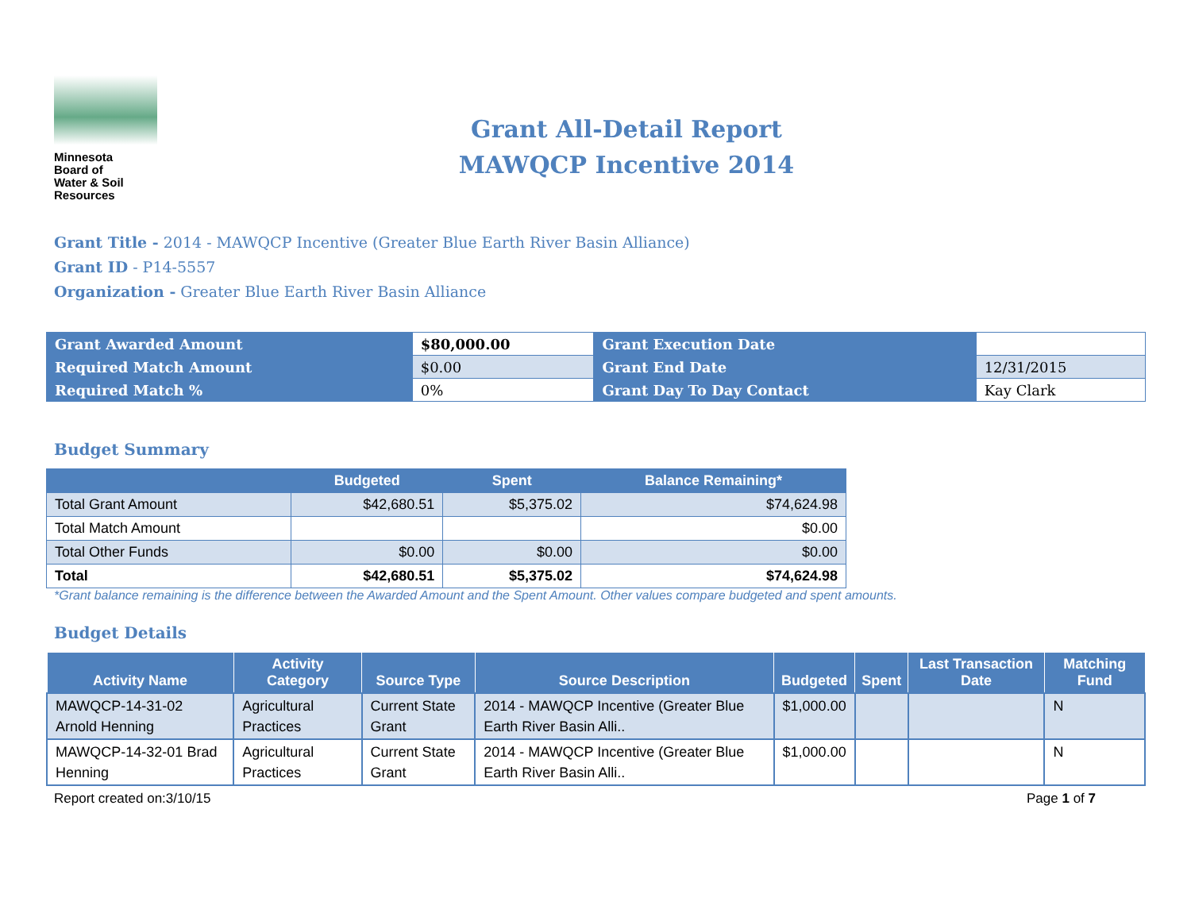Minnesota
Board of
Water & Soil
Resources
Grant All-Detail Report
MAWQCP Incentive 2014
Grant Title - 2014 - MAWQCP Incentive (Greater Blue Earth River Basin Alliance)
Grant ID - P14-5557
Organization - Greater Blue Earth River Basin Alliance
| Grant Awarded Amount | $80,000.00 | Grant Execution Date | |
| Required Match Amount | $0.00 | Grant End Date | 12/31/2015 |
| Required Match % | 0% | Grant Day To Day Contact | Kay Clark |
Budget Summary
| | Budgeted | Spent | Balance Remaining* |
| --- | --- | --- | --- |
| Total Grant Amount | $42,680.51 | $5,375.02 | $74,624.98 |
| Total Match Amount | | | $0.00 |
| Total Other Funds | $0.00 | $0.00 | $0.00 |
| Total | $42,680.51 | $5,375.02 | $74,624.98 |
*Grant balance remaining is the difference between the Awarded Amount and the Spent Amount. Other values compare budgeted and spent amounts.
Budget Details
| Activity Name | Activity Category | Source Type | Source Description | Budgeted | Spent | Last Transaction Date | Matching Fund |
| --- | --- | --- | --- | --- | --- | --- | --- |
| MAWQCP-14-31-02 Arnold Henning | Agricultural Practices | Current State Grant | 2014 - MAWQCP Incentive (Greater Blue Earth River Basin Alli.. | $1,000.00 | | | N |
| MAWQCP-14-32-01 Brad Henning | Agricultural Practices | Current State Grant | 2014 - MAWQCP Incentive (Greater Blue Earth River Basin Alli.. | $1,000.00 | | | N |
Report created on:3/10/15 Page 1 of 7